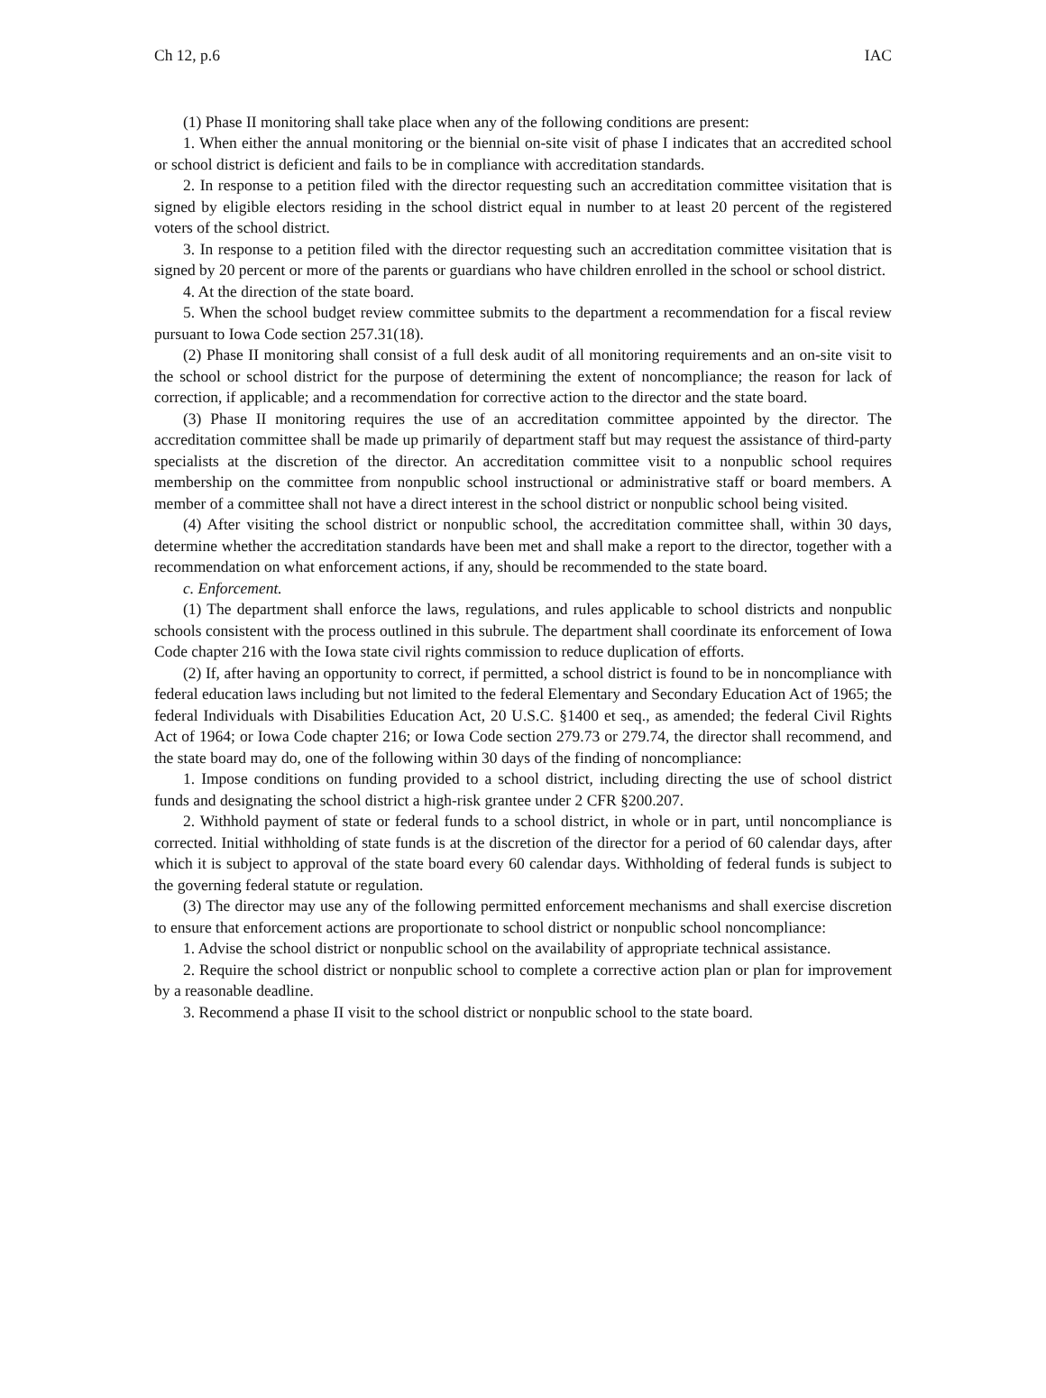Ch 12, p.6 IAC
(1) Phase II monitoring shall take place when any of the following conditions are present:
1. When either the annual monitoring or the biennial on-site visit of phase I indicates that an accredited school or school district is deficient and fails to be in compliance with accreditation standards.
2. In response to a petition filed with the director requesting such an accreditation committee visitation that is signed by eligible electors residing in the school district equal in number to at least 20 percent of the registered voters of the school district.
3. In response to a petition filed with the director requesting such an accreditation committee visitation that is signed by 20 percent or more of the parents or guardians who have children enrolled in the school or school district.
4. At the direction of the state board.
5. When the school budget review committee submits to the department a recommendation for a fiscal review pursuant to Iowa Code section 257.31(18).
(2) Phase II monitoring shall consist of a full desk audit of all monitoring requirements and an on-site visit to the school or school district for the purpose of determining the extent of noncompliance; the reason for lack of correction, if applicable; and a recommendation for corrective action to the director and the state board.
(3) Phase II monitoring requires the use of an accreditation committee appointed by the director. The accreditation committee shall be made up primarily of department staff but may request the assistance of third-party specialists at the discretion of the director. An accreditation committee visit to a nonpublic school requires membership on the committee from nonpublic school instructional or administrative staff or board members. A member of a committee shall not have a direct interest in the school district or nonpublic school being visited.
(4) After visiting the school district or nonpublic school, the accreditation committee shall, within 30 days, determine whether the accreditation standards have been met and shall make a report to the director, together with a recommendation on what enforcement actions, if any, should be recommended to the state board.
c. Enforcement.
(1) The department shall enforce the laws, regulations, and rules applicable to school districts and nonpublic schools consistent with the process outlined in this subrule. The department shall coordinate its enforcement of Iowa Code chapter 216 with the Iowa state civil rights commission to reduce duplication of efforts.
(2) If, after having an opportunity to correct, if permitted, a school district is found to be in noncompliance with federal education laws including but not limited to the federal Elementary and Secondary Education Act of 1965; the federal Individuals with Disabilities Education Act, 20 U.S.C. §1400 et seq., as amended; the federal Civil Rights Act of 1964; or Iowa Code chapter 216; or Iowa Code section 279.73 or 279.74, the director shall recommend, and the state board may do, one of the following within 30 days of the finding of noncompliance:
1. Impose conditions on funding provided to a school district, including directing the use of school district funds and designating the school district a high-risk grantee under 2 CFR §200.207.
2. Withhold payment of state or federal funds to a school district, in whole or in part, until noncompliance is corrected. Initial withholding of state funds is at the discretion of the director for a period of 60 calendar days, after which it is subject to approval of the state board every 60 calendar days. Withholding of federal funds is subject to the governing federal statute or regulation.
(3) The director may use any of the following permitted enforcement mechanisms and shall exercise discretion to ensure that enforcement actions are proportionate to school district or nonpublic school noncompliance:
1. Advise the school district or nonpublic school on the availability of appropriate technical assistance.
2. Require the school district or nonpublic school to complete a corrective action plan or plan for improvement by a reasonable deadline.
3. Recommend a phase II visit to the school district or nonpublic school to the state board.